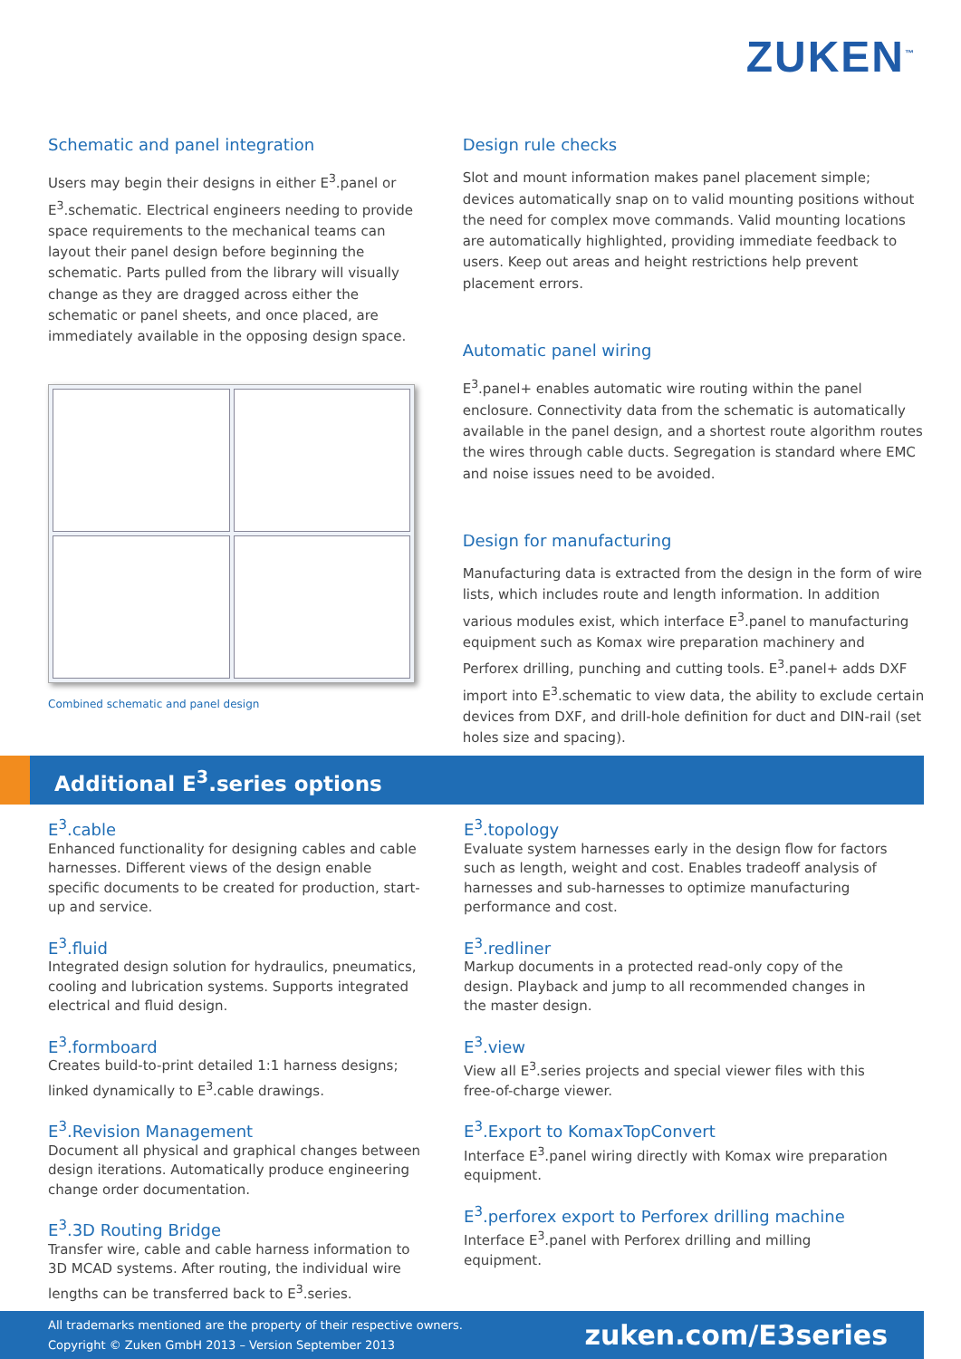ZUKEN<sup>™</sup>
Schematic and panel integration
Users may begin their designs in either E<sup>3</sup>.panel or E<sup>3</sup>.schematic. Electrical engineers needing to provide space requirements to the mechanical teams can layout their panel design before beginning the schematic. Parts pulled from the library will visually change as they are dragged across either the schematic or panel sheets, and once placed, are immediately available in the opposing design space.
Combined schematic and panel design
Design rule checks
Slot and mount information makes panel placement simple; devices automatically snap on to valid mounting positions without the need for complex move commands. Valid mounting locations are automatically highlighted, providing immediate feedback to users. Keep out areas and height restrictions help prevent placement errors.
Automatic panel wiring
E<sup>3</sup>.panel+ enables automatic wire routing within the panel enclosure. Connectivity data from the schematic is automatically available in the panel design, and a shortest route algorithm routes the wires through cable ducts. Segregation is standard where EMC and noise issues need to be avoided.
Design for manufacturing
Manufacturing data is extracted from the design in the form of wire lists, which includes route and length information. In addition various modules exist, which interface E<sup>3</sup>.panel to manufacturing equipment such as Komax wire preparation machinery and Perforex drilling, punching and cutting tools. E<sup>3</sup>.panel+ adds DXF import into E<sup>3</sup>.schematic to view data, the ability to exclude certain devices from DXF, and drill-hole definition for duct and DIN-rail (set holes size and spacing).
Additional E<sup>3</sup>.series options
E<sup>3</sup>.cable
Enhanced functionality for designing cables and cable harnesses. Different views of the design enable specific documents to be created for production, start-up and service.
E<sup>3</sup>.fluid
Integrated design solution for hydraulics, pneumatics, cooling and lubrication systems. Supports integrated electrical and fluid design.
E<sup>3</sup>.formboard
Creates build-to-print detailed 1:1 harness designs; linked dynamically to E<sup>3</sup>.cable drawings.
E<sup>3</sup>.Revision Management
Document all physical and graphical changes between design iterations. Automatically produce engineering change order documentation.
E<sup>3</sup>.3D Routing Bridge
Transfer wire, cable and cable harness information to 3D MCAD systems. After routing, the individual wire lengths can be transferred back to E<sup>3</sup>.series.
E<sup>3</sup>.topology
Evaluate system harnesses early in the design flow for factors such as length, weight and cost. Enables tradeoff analysis of harnesses and sub-harnesses to optimize manufacturing performance and cost.
E<sup>3</sup>.redliner
Markup documents in a protected read-only copy of the design. Playback and jump to all recommended changes in the master design.
E<sup>3</sup>.view
View all E<sup>3</sup>.series projects and special viewer files with this free-of-charge viewer.
E<sup>3</sup>.Export to KomaxTopConvert
Interface E<sup>3</sup>.panel wiring directly with Komax wire preparation equipment.
E<sup>3</sup>.perforex export to Perforex drilling machine
Interface E<sup>3</sup>.panel with Perforex drilling and milling equipment.
All trademarks mentioned are the property of their respective owners.
Copyright © Zuken GmbH 2013 – Version September 2013
zuken.com/E3series